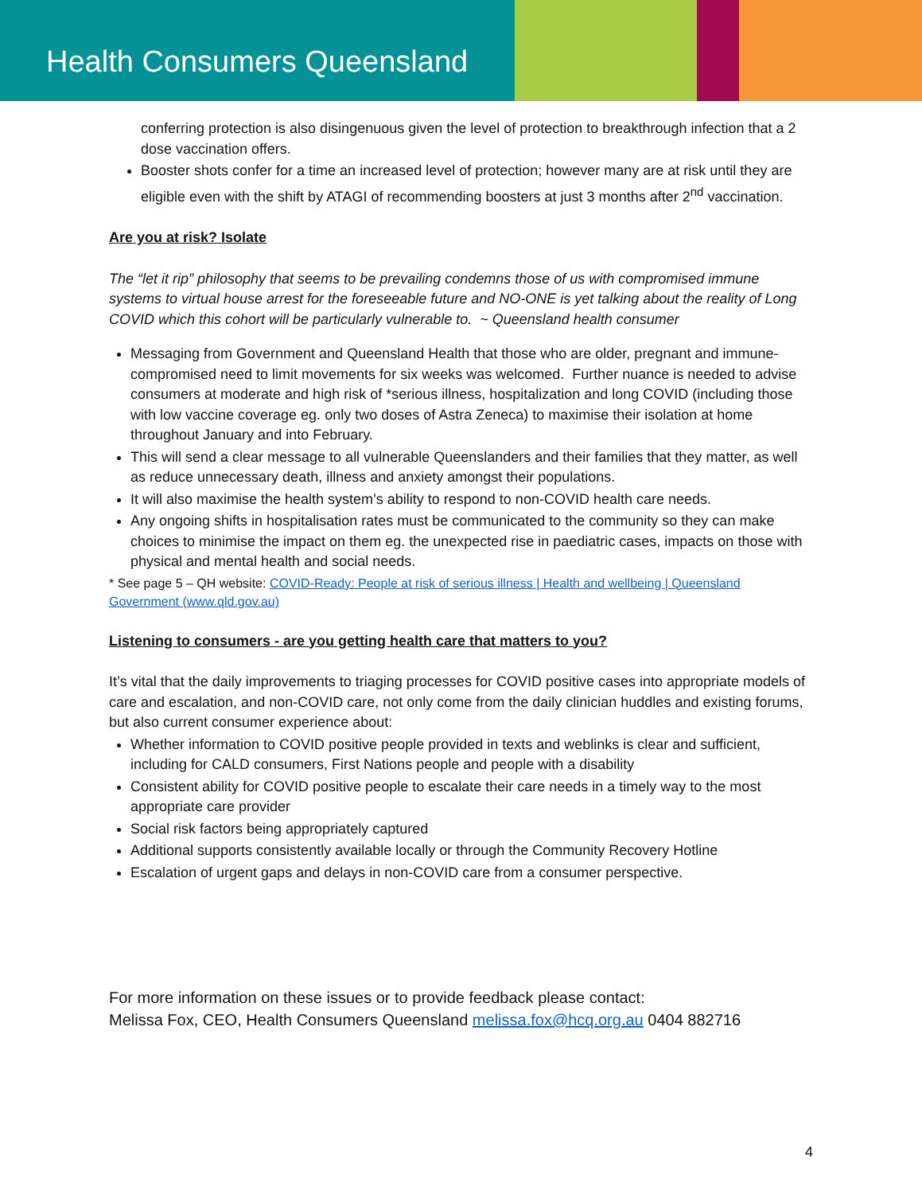Health Consumers Queensland
conferring protection is also disingenuous given the level of protection to breakthrough infection that a 2 dose vaccination offers.
Booster shots confer for a time an increased level of protection; however many are at risk until they are eligible even with the shift by ATAGI of recommending boosters at just 3 months after 2<sup>nd</sup> vaccination.
Are you at risk? Isolate
The “let it rip” philosophy that seems to be prevailing condemns those of us with compromised immune systems to virtual house arrest for the foreseeable future and NO-ONE is yet talking about the reality of Long COVID which this cohort will be particularly vulnerable to. ~ Queensland health consumer
Messaging from Government and Queensland Health that those who are older, pregnant and immune-compromised need to limit movements for six weeks was welcomed. Further nuance is needed to advise consumers at moderate and high risk of *serious illness, hospitalization and long COVID (including those with low vaccine coverage eg. only two doses of Astra Zeneca) to maximise their isolation at home throughout January and into February.
This will send a clear message to all vulnerable Queenslanders and their families that they matter, as well as reduce unnecessary death, illness and anxiety amongst their populations.
It will also maximise the health system’s ability to respond to non-COVID health care needs.
Any ongoing shifts in hospitalisation rates must be communicated to the community so they can make choices to minimise the impact on them eg. the unexpected rise in paediatric cases, impacts on those with physical and mental health and social needs.
* See page 5 – QH website: COVID-Ready: People at risk of serious illness | Health and wellbeing | Queensland Government (www.qld.gov.au)
Listening to consumers - are you getting health care that matters to you?
It’s vital that the daily improvements to triaging processes for COVID positive cases into appropriate models of care and escalation, and non-COVID care, not only come from the daily clinician huddles and existing forums, but also current consumer experience about:
Whether information to COVID positive people provided in texts and weblinks is clear and sufficient, including for CALD consumers, First Nations people and people with a disability
Consistent ability for COVID positive people to escalate their care needs in a timely way to the most appropriate care provider
Social risk factors being appropriately captured
Additional supports consistently available locally or through the Community Recovery Hotline
Escalation of urgent gaps and delays in non-COVID care from a consumer perspective.
For more information on these issues or to provide feedback please contact:
Melissa Fox, CEO, Health Consumers Queensland melissa.fox@hcq.org.au 0404 882716
4